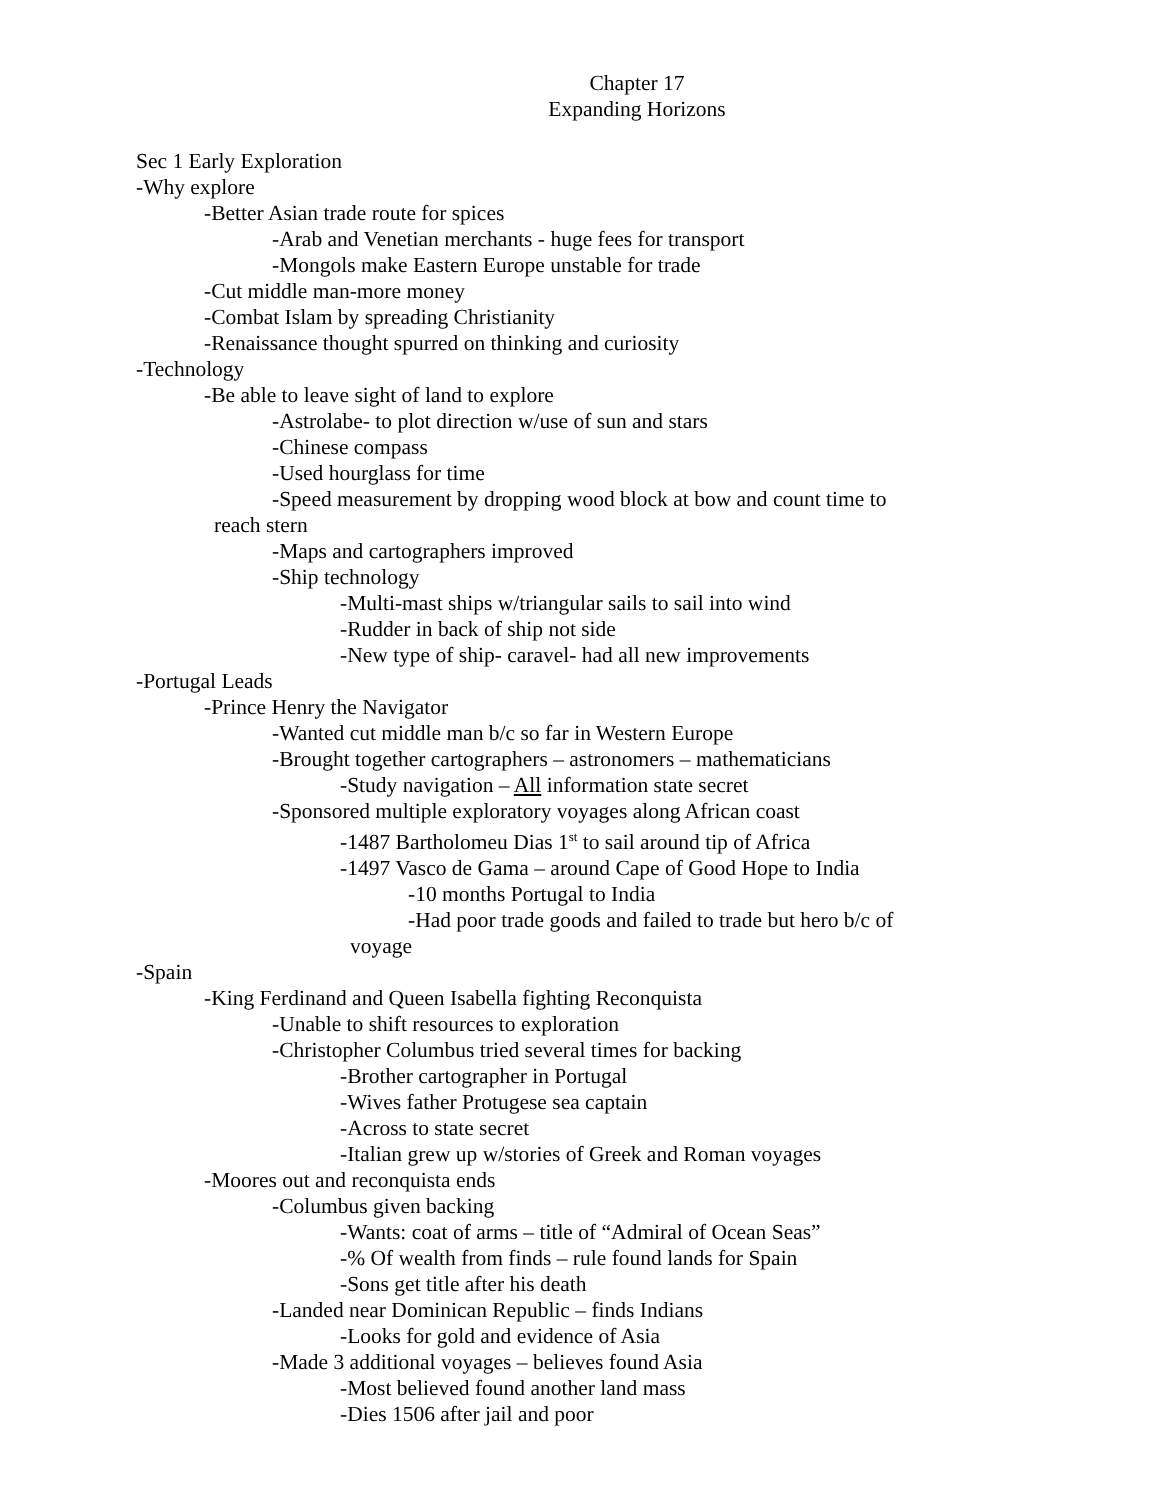Chapter 17
Expanding Horizons
Sec 1 Early Exploration
-Why explore
-Better Asian trade route for spices
-Arab and Venetian merchants - huge fees for transport
-Mongols make Eastern Europe unstable for trade
-Cut middle man-more money
-Combat Islam by spreading Christianity
-Renaissance thought spurred on thinking and curiosity
-Technology
-Be able to leave sight of land to explore
-Astrolabe- to plot direction w/use of sun and stars
-Chinese compass
-Used hourglass for time
-Speed measurement by dropping wood block at bow and count time to
reach stern
-Maps and cartographers improved
-Ship technology
-Multi-mast ships w/triangular sails to sail into wind
-Rudder in back of ship not side
-New type of ship- caravel- had all new improvements
-Portugal Leads
-Prince Henry the Navigator
-Wanted cut middle man b/c so far in Western Europe
-Brought together cartographers – astronomers – mathematicians
-Study navigation – All information state secret
-Sponsored multiple exploratory voyages along African coast
-1487 Bartholomeu Dias 1<sup>st</sup> to sail around tip of Africa
-1497 Vasco de Gama – around Cape of Good Hope to India
-10 months Portugal to India
-Had poor trade goods and failed to trade but hero b/c of
voyage
-Spain
-King Ferdinand and Queen Isabella fighting Reconquista
-Unable to shift resources to exploration
-Christopher Columbus tried several times for backing
-Brother cartographer in Portugal
-Wives father Protugese sea captain
-Across to state secret
-Italian grew up w/stories of Greek and Roman voyages
-Moores out and reconquista ends
-Columbus given backing
-Wants: coat of arms – title of “Admiral of Ocean Seas”
-% Of wealth from finds – rule found lands for Spain
-Sons get title after his death
-Landed near Dominican Republic – finds Indians
-Looks for gold and evidence of Asia
-Made 3 additional voyages – believes found Asia
-Most believed found another land mass
-Dies 1506 after jail and poor